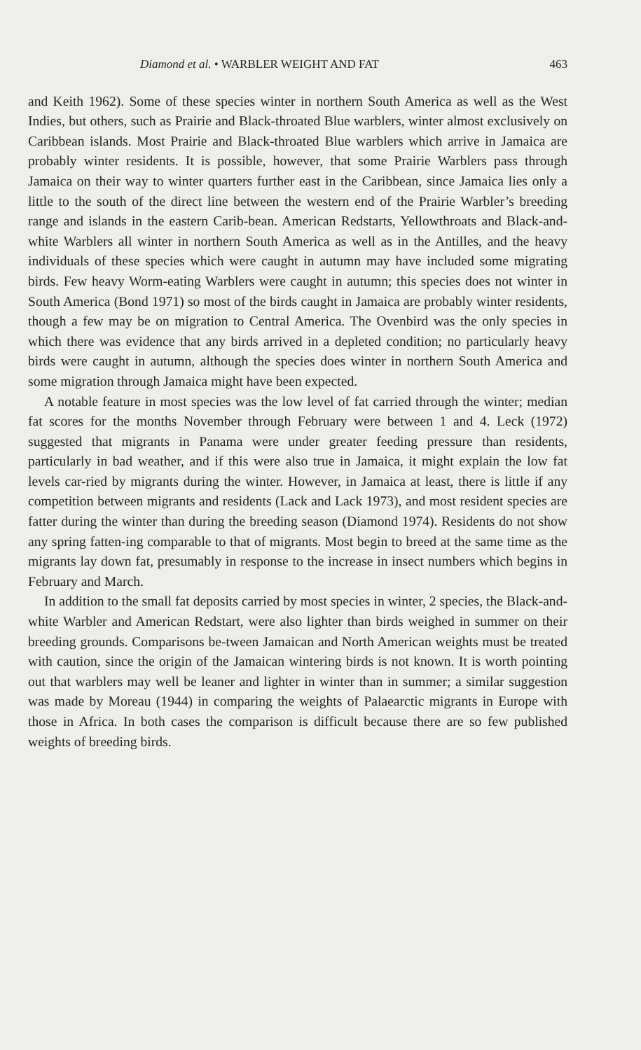Diamond et al. • WARBLER WEIGHT AND FAT 463
and Keith 1962). Some of these species winter in northern South America as well as the West Indies, but others, such as Prairie and Black-throated Blue warblers, winter almost exclusively on Caribbean islands. Most Prairie and Black-throated Blue warblers which arrive in Jamaica are probably winter residents. It is possible, however, that some Prairie Warblers pass through Jamaica on their way to winter quarters further east in the Caribbean, since Jamaica lies only a little to the south of the direct line between the western end of the Prairie Warbler’s breeding range and islands in the eastern Carib-bean. American Redstarts, Yellowthroats and Black-and-white Warblers all winter in northern South America as well as in the Antilles, and the heavy individuals of these species which were caught in autumn may have included some migrating birds. Few heavy Worm-eating Warblers were caught in autumn; this species does not winter in South America (Bond 1971) so most of the birds caught in Jamaica are probably winter residents, though a few may be on migration to Central America. The Ovenbird was the only species in which there was evidence that any birds arrived in a depleted condition; no particularly heavy birds were caught in autumn, although the species does winter in northern South America and some migration through Jamaica might have been expected.
A notable feature in most species was the low level of fat carried through the winter; median fat scores for the months November through February were between 1 and 4. Leck (1972) suggested that migrants in Panama were under greater feeding pressure than residents, particularly in bad weather, and if this were also true in Jamaica, it might explain the low fat levels car-ried by migrants during the winter. However, in Jamaica at least, there is little if any competition between migrants and residents (Lack and Lack 1973), and most resident species are fatter during the winter than during the breeding season (Diamond 1974). Residents do not show any spring fatten-ing comparable to that of migrants. Most begin to breed at the same time as the migrants lay down fat, presumably in response to the increase in insect numbers which begins in February and March.
In addition to the small fat deposits carried by most species in winter, 2 species, the Black-and-white Warbler and American Redstart, were also lighter than birds weighed in summer on their breeding grounds. Comparisons be-tween Jamaican and North American weights must be treated with caution, since the origin of the Jamaican wintering birds is not known. It is worth pointing out that warblers may well be leaner and lighter in winter than in summer; a similar suggestion was made by Moreau (1944) in comparing the weights of Palaearctic migrants in Europe with those in Africa. In both cases the comparison is difficult because there are so few published weights of breeding birds.